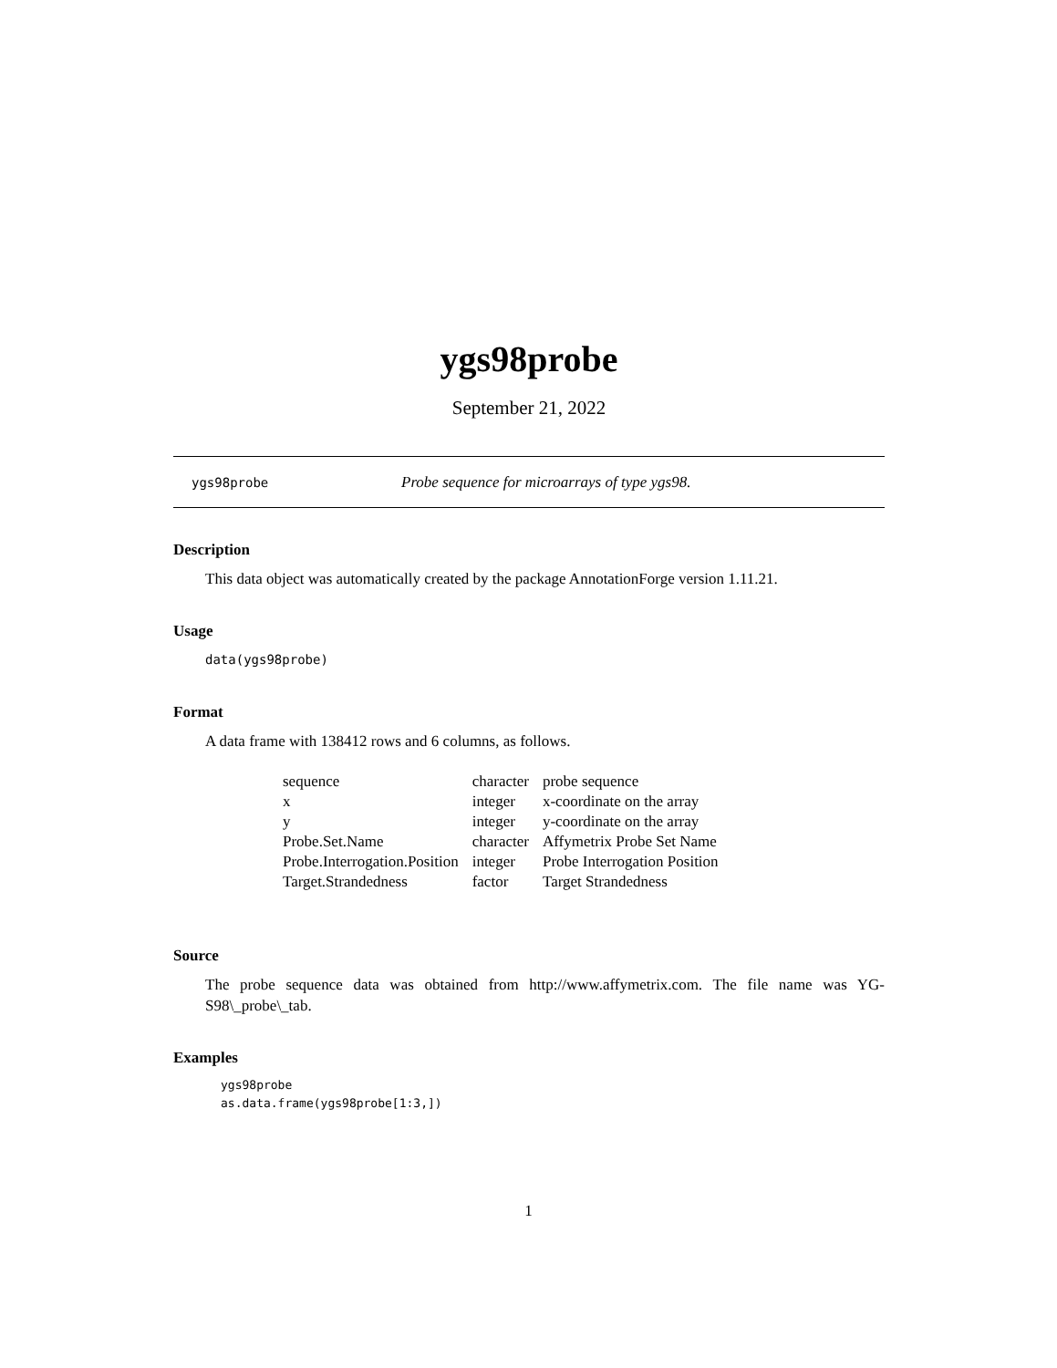ygs98probe
September 21, 2022
ygs98probe Probe sequence for microarrays of type ygs98.
Description
This data object was automatically created by the package AnnotationForge version 1.11.21.
Usage
data(ygs98probe)
Format
A data frame with 138412 rows and 6 columns, as follows.
| sequence | character | probe sequence |
| x | integer | x-coordinate on the array |
| y | integer | y-coordinate on the array |
| Probe.Set.Name | character | Affymetrix Probe Set Name |
| Probe.Interrogation.Position | integer | Probe Interrogation Position |
| Target.Strandedness | factor | Target Strandedness |
Source
The probe sequence data was obtained from http://www.affymetrix.com. The file name was YG-S98\_probe\_tab.
Examples
ygs98probe
as.data.frame(ygs98probe[1:3,])
1